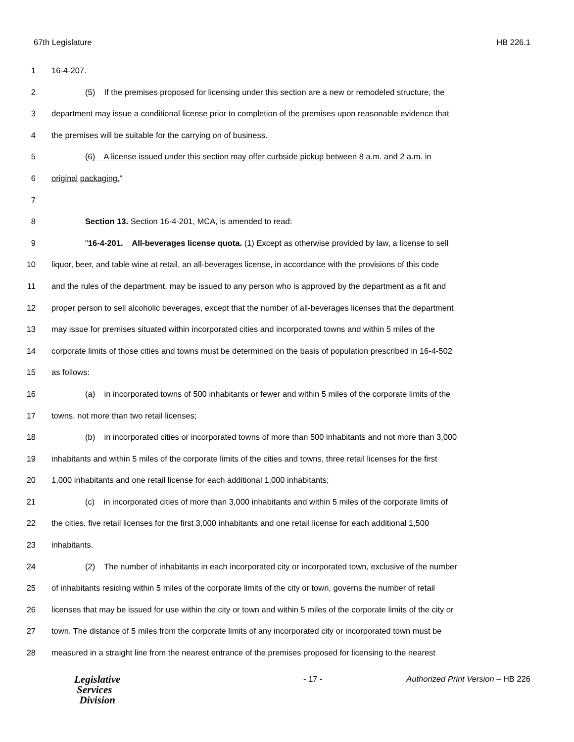67th Legislature HB 226.1
1 16-4-207.
2 (5) If the premises proposed for licensing under this section are a new or remodeled structure, the
3 department may issue a conditional license prior to completion of the premises upon reasonable evidence that
4 the premises will be suitable for the carrying on of business.
5 (6) A license issued under this section may offer curbside pickup between 8 a.m. and 2 a.m. in
6 original packaging."
7
8 Section 13. Section 16-4-201, MCA, is amended to read:
9 "16-4-201. All-beverages license quota. (1) Except as otherwise provided by law, a license to sell
10 liquor, beer, and table wine at retail, an all-beverages license, in accordance with the provisions of this code
11 and the rules of the department, may be issued to any person who is approved by the department as a fit and
12 proper person to sell alcoholic beverages, except that the number of all-beverages licenses that the department
13 may issue for premises situated within incorporated cities and incorporated towns and within 5 miles of the
14 corporate limits of those cities and towns must be determined on the basis of population prescribed in 16-4-502
15 as follows:
16 (a) in incorporated towns of 500 inhabitants or fewer and within 5 miles of the corporate limits of the
17 towns, not more than two retail licenses;
18 (b) in incorporated cities or incorporated towns of more than 500 inhabitants and not more than 3,000
19 inhabitants and within 5 miles of the corporate limits of the cities and towns, three retail licenses for the first
20 1,000 inhabitants and one retail license for each additional 1,000 inhabitants;
21 (c) in incorporated cities of more than 3,000 inhabitants and within 5 miles of the corporate limits of
22 the cities, five retail licenses for the first 3,000 inhabitants and one retail license for each additional 1,500
23 inhabitants.
24 (2) The number of inhabitants in each incorporated city or incorporated town, exclusive of the number
25 of inhabitants residing within 5 miles of the corporate limits of the city or town, governs the number of retail
26 licenses that may be issued for use within the city or town and within 5 miles of the corporate limits of the city or
27 town. The distance of 5 miles from the corporate limits of any incorporated city or incorporated town must be
28 measured in a straight line from the nearest entrance of the premises proposed for licensing to the nearest
Legislative
Services
Division
- 17 - Authorized Print Version – HB 226